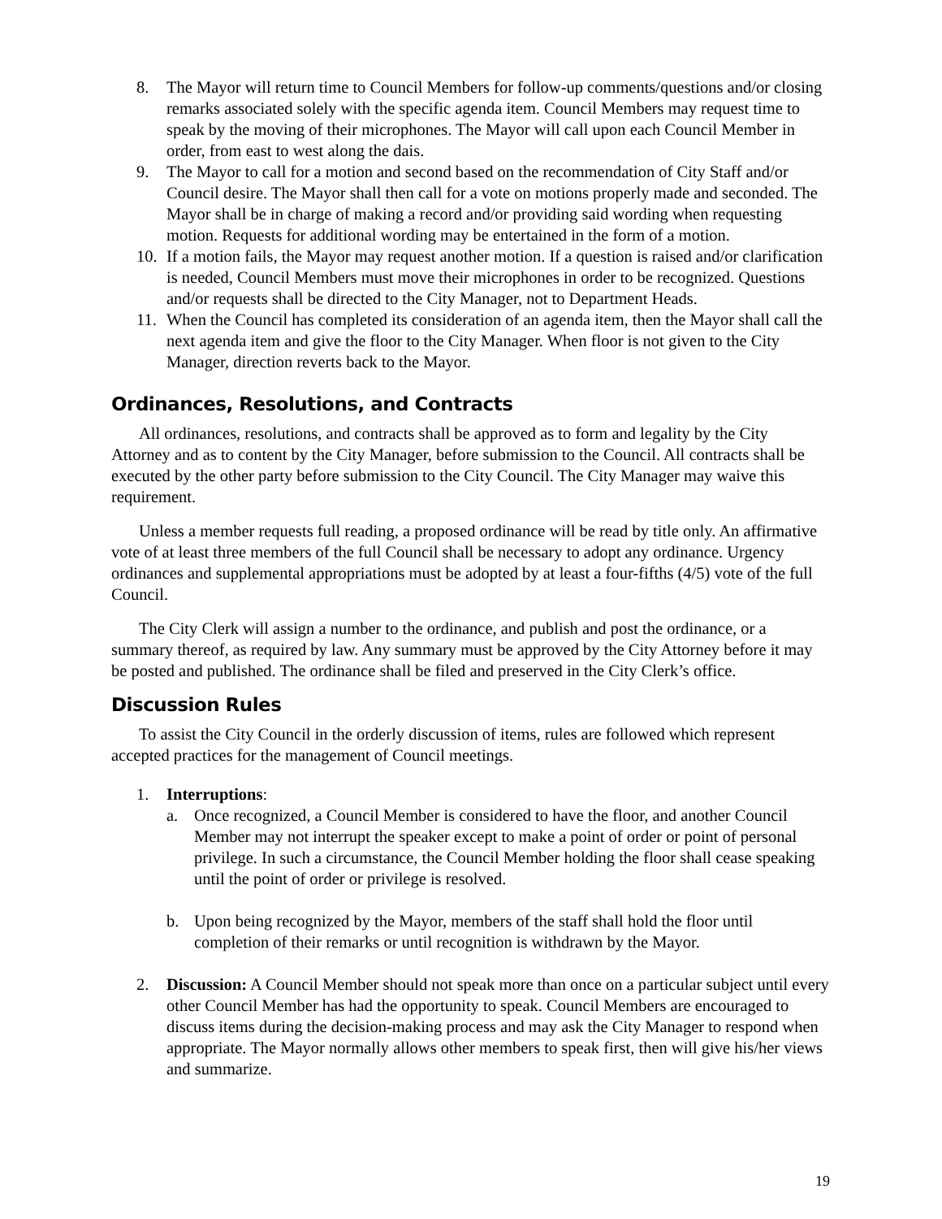8. The Mayor will return time to Council Members for follow-up comments/questions and/or closing remarks associated solely with the specific agenda item. Council Members may request time to speak by the moving of their microphones. The Mayor will call upon each Council Member in order, from east to west along the dais.
9. The Mayor to call for a motion and second based on the recommendation of City Staff and/or Council desire. The Mayor shall then call for a vote on motions properly made and seconded. The Mayor shall be in charge of making a record and/or providing said wording when requesting motion. Requests for additional wording may be entertained in the form of a motion.
10. If a motion fails, the Mayor may request another motion. If a question is raised and/or clarification is needed, Council Members must move their microphones in order to be recognized. Questions and/or requests shall be directed to the City Manager, not to Department Heads.
11. When the Council has completed its consideration of an agenda item, then the Mayor shall call the next agenda item and give the floor to the City Manager. When floor is not given to the City Manager, direction reverts back to the Mayor.
Ordinances, Resolutions, and Contracts
All ordinances, resolutions, and contracts shall be approved as to form and legality by the City Attorney and as to content by the City Manager, before submission to the Council. All contracts shall be executed by the other party before submission to the City Council. The City Manager may waive this requirement.
Unless a member requests full reading, a proposed ordinance will be read by title only. An affirmative vote of at least three members of the full Council shall be necessary to adopt any ordinance. Urgency ordinances and supplemental appropriations must be adopted by at least a four-fifths (4/5) vote of the full Council.
The City Clerk will assign a number to the ordinance, and publish and post the ordinance, or a summary thereof, as required by law. Any summary must be approved by the City Attorney before it may be posted and published. The ordinance shall be filed and preserved in the City Clerk’s office.
Discussion Rules
To assist the City Council in the orderly discussion of items, rules are followed which represent accepted practices for the management of Council meetings.
1. Interruptions:
a. Once recognized, a Council Member is considered to have the floor, and another Council Member may not interrupt the speaker except to make a point of order or point of personal privilege. In such a circumstance, the Council Member holding the floor shall cease speaking until the point of order or privilege is resolved.
b. Upon being recognized by the Mayor, members of the staff shall hold the floor until completion of their remarks or until recognition is withdrawn by the Mayor.
2. Discussion: A Council Member should not speak more than once on a particular subject until every other Council Member has had the opportunity to speak. Council Members are encouraged to discuss items during the decision-making process and may ask the City Manager to respond when appropriate. The Mayor normally allows other members to speak first, then will give his/her views and summarize.
19